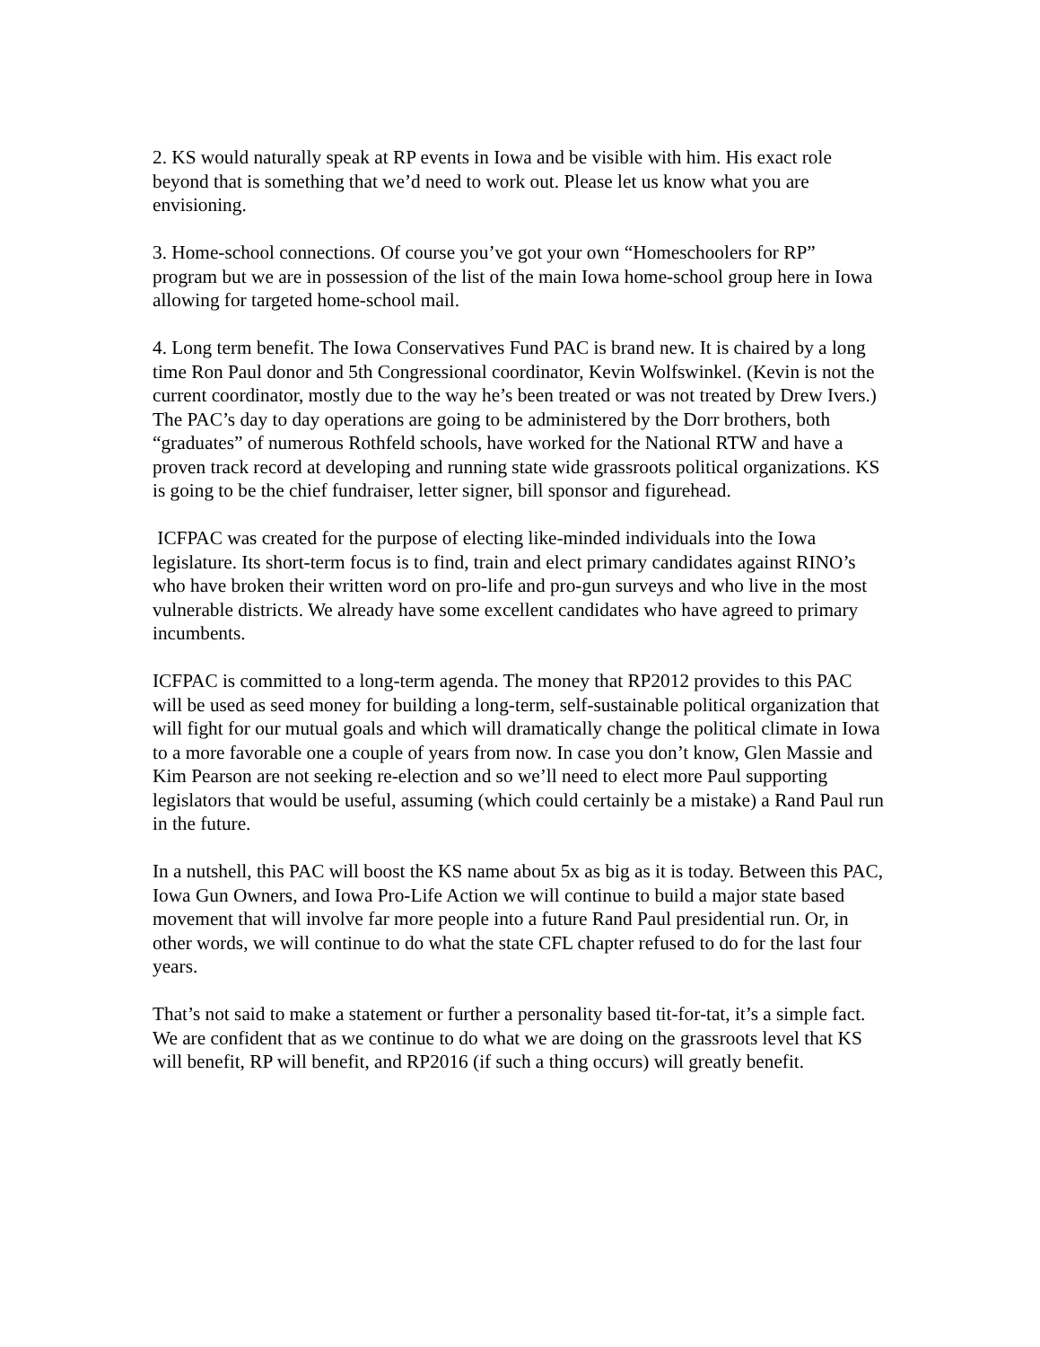2. KS would naturally speak at RP events in Iowa and be visible with him. His exact role beyond that is something that we’d need to work out. Please let us know what you are envisioning.
3. Home-school connections. Of course you’ve got your own “Homeschoolers for RP” program but we are in possession of the list of the main Iowa home-school group here in Iowa allowing for targeted home-school mail.
4. Long term benefit. The Iowa Conservatives Fund PAC is brand new. It is chaired by a long time Ron Paul donor and 5th Congressional coordinator, Kevin Wolfswinkel. (Kevin is not the current coordinator, mostly due to the way he’s been treated or was not treated by Drew Ivers.) The PAC’s day to day operations are going to be administered by the Dorr brothers, both “graduates” of numerous Rothfeld schools, have worked for the National RTW and have a proven track record at developing and running state wide grassroots political organizations. KS is going to be the chief fundraiser, letter signer, bill sponsor and figurehead.
ICFPAC was created for the purpose of electing like-minded individuals into the Iowa legislature. Its short-term focus is to find, train and elect primary candidates against RINO’s who have broken their written word on pro-life and pro-gun surveys and who live in the most vulnerable districts. We already have some excellent candidates who have agreed to primary incumbents.
ICFPAC is committed to a long-term agenda. The money that RP2012 provides to this PAC will be used as seed money for building a long-term, self-sustainable political organization that will fight for our mutual goals and which will dramatically change the political climate in Iowa to a more favorable one a couple of years from now. In case you don’t know, Glen Massie and Kim Pearson are not seeking re-election and so we’ll need to elect more Paul supporting legislators that would be useful, assuming (which could certainly be a mistake) a Rand Paul run in the future.
In a nutshell, this PAC will boost the KS name about 5x as big as it is today. Between this PAC, Iowa Gun Owners, and Iowa Pro-Life Action we will continue to build a major state based movement that will involve far more people into a future Rand Paul presidential run. Or, in other words, we will continue to do what the state CFL chapter refused to do for the last four years.
That’s not said to make a statement or further a personality based tit-for-tat, it’s a simple fact. We are confident that as we continue to do what we are doing on the grassroots level that KS will benefit, RP will benefit, and RP2016 (if such a thing occurs) will greatly benefit.